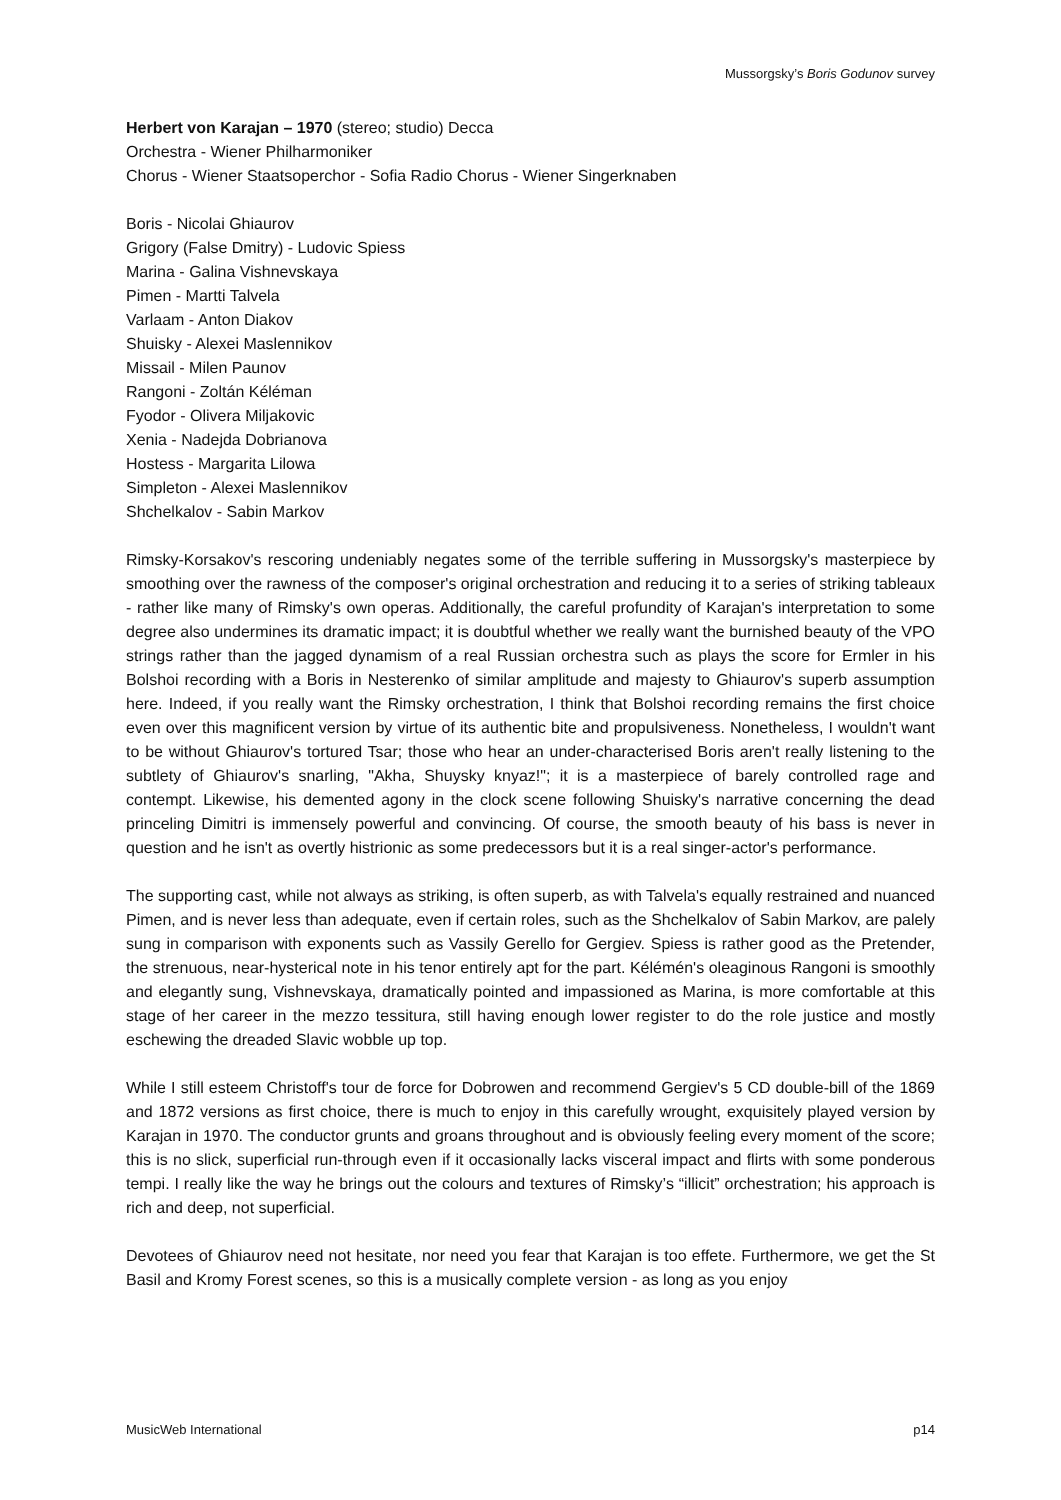Mussorgsky’s Boris Godunov survey
Herbert von Karajan – 1970 (stereo; studio) Decca
Orchestra - Wiener Philharmoniker
Chorus - Wiener Staatsoperchor - Sofia Radio Chorus - Wiener Singerknaben
Boris - Nicolai Ghiaurov
Grigory (False Dmitry) - Ludovic Spiess
Marina - Galina Vishnevskaya
Pimen - Martti Talvela
Varlaam - Anton Diakov
Shuisky - Alexei Maslennikov
Missail - Milen Paunov
Rangoni - Zoltán Kéléman
Fyodor - Olivera Miljakovic
Xenia - Nadejda Dobrianova
Hostess - Margarita Lilowa
Simpleton - Alexei Maslennikov
Shchelkalov - Sabin Markov
Rimsky-Korsakov's rescoring undeniably negates some of the terrible suffering in Mussorgsky's masterpiece by smoothing over the rawness of the composer's original orchestration and reducing it to a series of striking tableaux - rather like many of Rimsky's own operas. Additionally, the careful profundity of Karajan's interpretation to some degree also undermines its dramatic impact; it is doubtful whether we really want the burnished beauty of the VPO strings rather than the jagged dynamism of a real Russian orchestra such as plays the score for Ermler in his Bolshoi recording with a Boris in Nesterenko of similar amplitude and majesty to Ghiaurov's superb assumption here. Indeed, if you really want the Rimsky orchestration, I think that Bolshoi recording remains the first choice even over this magnificent version by virtue of its authentic bite and propulsiveness. Nonetheless, I wouldn't want to be without Ghiaurov's tortured Tsar; those who hear an under-characterised Boris aren't really listening to the subtlety of Ghiaurov's snarling, "Akha, Shuysky knyaz!"; it is a masterpiece of barely controlled rage and contempt. Likewise, his demented agony in the clock scene following Shuisky's narrative concerning the dead princeling Dimitri is immensely powerful and convincing. Of course, the smooth beauty of his bass is never in question and he isn't as overtly histrionic as some predecessors but it is a real singer-actor's performance.
The supporting cast, while not always as striking, is often superb, as with Talvela's equally restrained and nuanced Pimen, and is never less than adequate, even if certain roles, such as the Shchelkalov of Sabin Markov, are palely sung in comparison with exponents such as Vassily Gerello for Gergiev. Spiess is rather good as the Pretender, the strenuous, near-hysterical note in his tenor entirely apt for the part. Kélémén's oleaginous Rangoni is smoothly and elegantly sung, Vishnevskaya, dramatically pointed and impassioned as Marina, is more comfortable at this stage of her career in the mezzo tessitura, still having enough lower register to do the role justice and mostly eschewing the dreaded Slavic wobble up top.
While I still esteem Christoff's tour de force for Dobrowen and recommend Gergiev's 5 CD double-bill of the 1869 and 1872 versions as first choice, there is much to enjoy in this carefully wrought, exquisitely played version by Karajan in 1970. The conductor grunts and groans throughout and is obviously feeling every moment of the score; this is no slick, superficial run-through even if it occasionally lacks visceral impact and flirts with some ponderous tempi. I really like the way he brings out the colours and textures of Rimsky’s “illicit” orchestration; his approach is rich and deep, not superficial.
Devotees of Ghiaurov need not hesitate, nor need you fear that Karajan is too effete. Furthermore, we get the St Basil and Kromy Forest scenes, so this is a musically complete version - as long as you enjoy
MusicWeb International p14